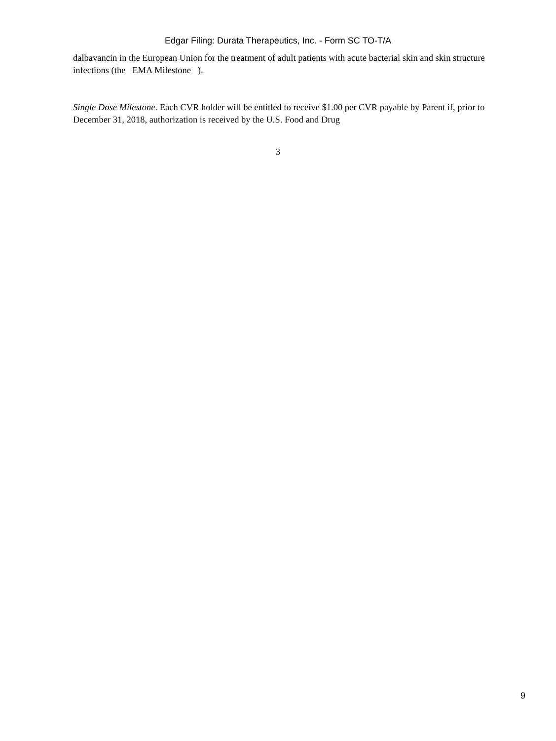Edgar Filing: Durata Therapeutics, Inc. - Form SC TO-T/A
dalbavancin in the European Union for the treatment of adult patients with acute bacterial skin and skin structure infections (the EMA Milestone ).
Single Dose Milestone. Each CVR holder will be entitled to receive $1.00 per CVR payable by Parent if, prior to December 31, 2018, authorization is received by the U.S. Food and Drug
3
9